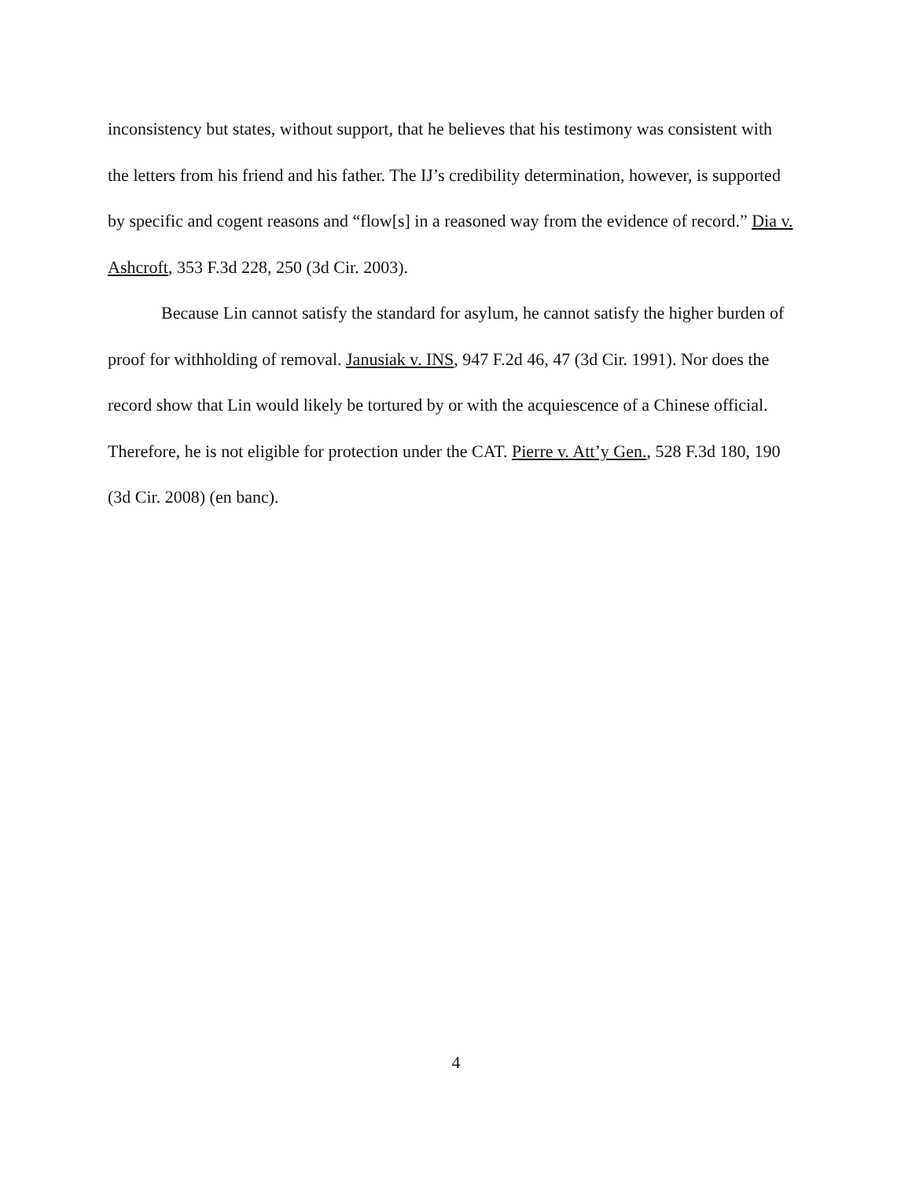inconsistency but states, without support, that he believes that his testimony was consistent with the letters from his friend and his father. The IJ’s credibility determination, however, is supported by specific and cogent reasons and “flow[s] in a reasoned way from the evidence of record.” Dia v. Ashcroft, 353 F.3d 228, 250 (3d Cir. 2003).
Because Lin cannot satisfy the standard for asylum, he cannot satisfy the higher burden of proof for withholding of removal. Janusiak v. INS, 947 F.2d 46, 47 (3d Cir. 1991). Nor does the record show that Lin would likely be tortured by or with the acquiescence of a Chinese official. Therefore, he is not eligible for protection under the CAT. Pierre v. Att’y Gen., 528 F.3d 180, 190 (3d Cir. 2008) (en banc).
4